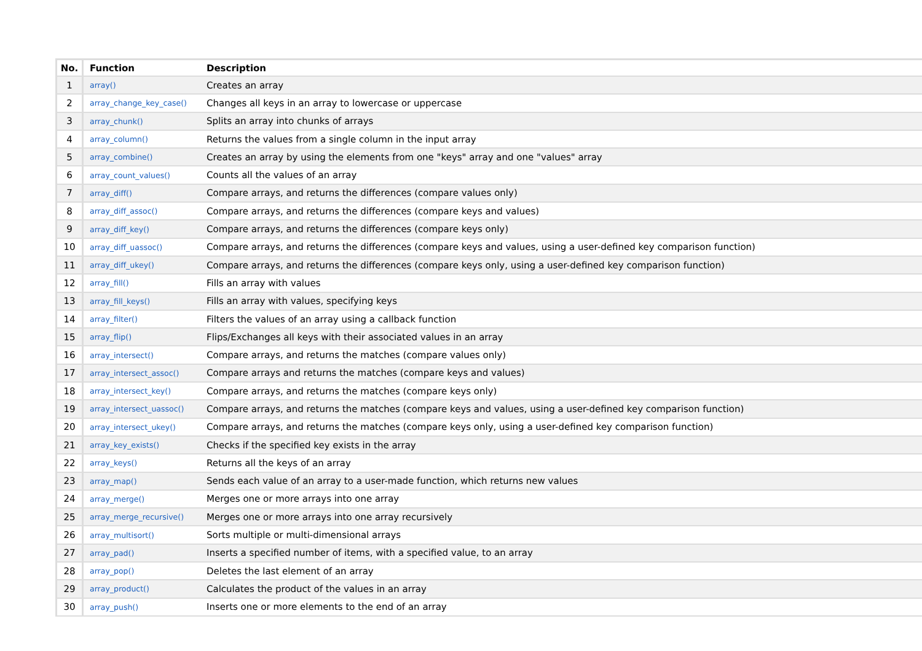| No. | Function | Description |
| --- | --- | --- |
| 1 | array() | Creates an array |
| 2 | array_change_key_case() | Changes all keys in an array to lowercase or uppercase |
| 3 | array_chunk() | Splits an array into chunks of arrays |
| 4 | array_column() | Returns the values from a single column in the input array |
| 5 | array_combine() | Creates an array by using the elements from one "keys" array and one "values" array |
| 6 | array_count_values() | Counts all the values of an array |
| 7 | array_diff() | Compare arrays, and returns the differences (compare values only) |
| 8 | array_diff_assoc() | Compare arrays, and returns the differences (compare keys and values) |
| 9 | array_diff_key() | Compare arrays, and returns the differences (compare keys only) |
| 10 | array_diff_uassoc() | Compare arrays, and returns the differences (compare keys and values, using a user-defined key comparison function) |
| 11 | array_diff_ukey() | Compare arrays, and returns the differences (compare keys only, using a user-defined key comparison function) |
| 12 | array_fill() | Fills an array with values |
| 13 | array_fill_keys() | Fills an array with values, specifying keys |
| 14 | array_filter() | Filters the values of an array using a callback function |
| 15 | array_flip() | Flips/Exchanges all keys with their associated values in an array |
| 16 | array_intersect() | Compare arrays, and returns the matches (compare values only) |
| 17 | array_intersect_assoc() | Compare arrays and returns the matches (compare keys and values) |
| 18 | array_intersect_key() | Compare arrays, and returns the matches (compare keys only) |
| 19 | array_intersect_uassoc() | Compare arrays, and returns the matches (compare keys and values, using a user-defined key comparison function) |
| 20 | array_intersect_ukey() | Compare arrays, and returns the matches (compare keys only, using a user-defined key comparison function) |
| 21 | array_key_exists() | Checks if the specified key exists in the array |
| 22 | array_keys() | Returns all the keys of an array |
| 23 | array_map() | Sends each value of an array to a user-made function, which returns new values |
| 24 | array_merge() | Merges one or more arrays into one array |
| 25 | array_merge_recursive() | Merges one or more arrays into one array recursively |
| 26 | array_multisort() | Sorts multiple or multi-dimensional arrays |
| 27 | array_pad() | Inserts a specified number of items, with a specified value, to an array |
| 28 | array_pop() | Deletes the last element of an array |
| 29 | array_product() | Calculates the product of the values in an array |
| 30 | array_push() | Inserts one or more elements to the end of an array |